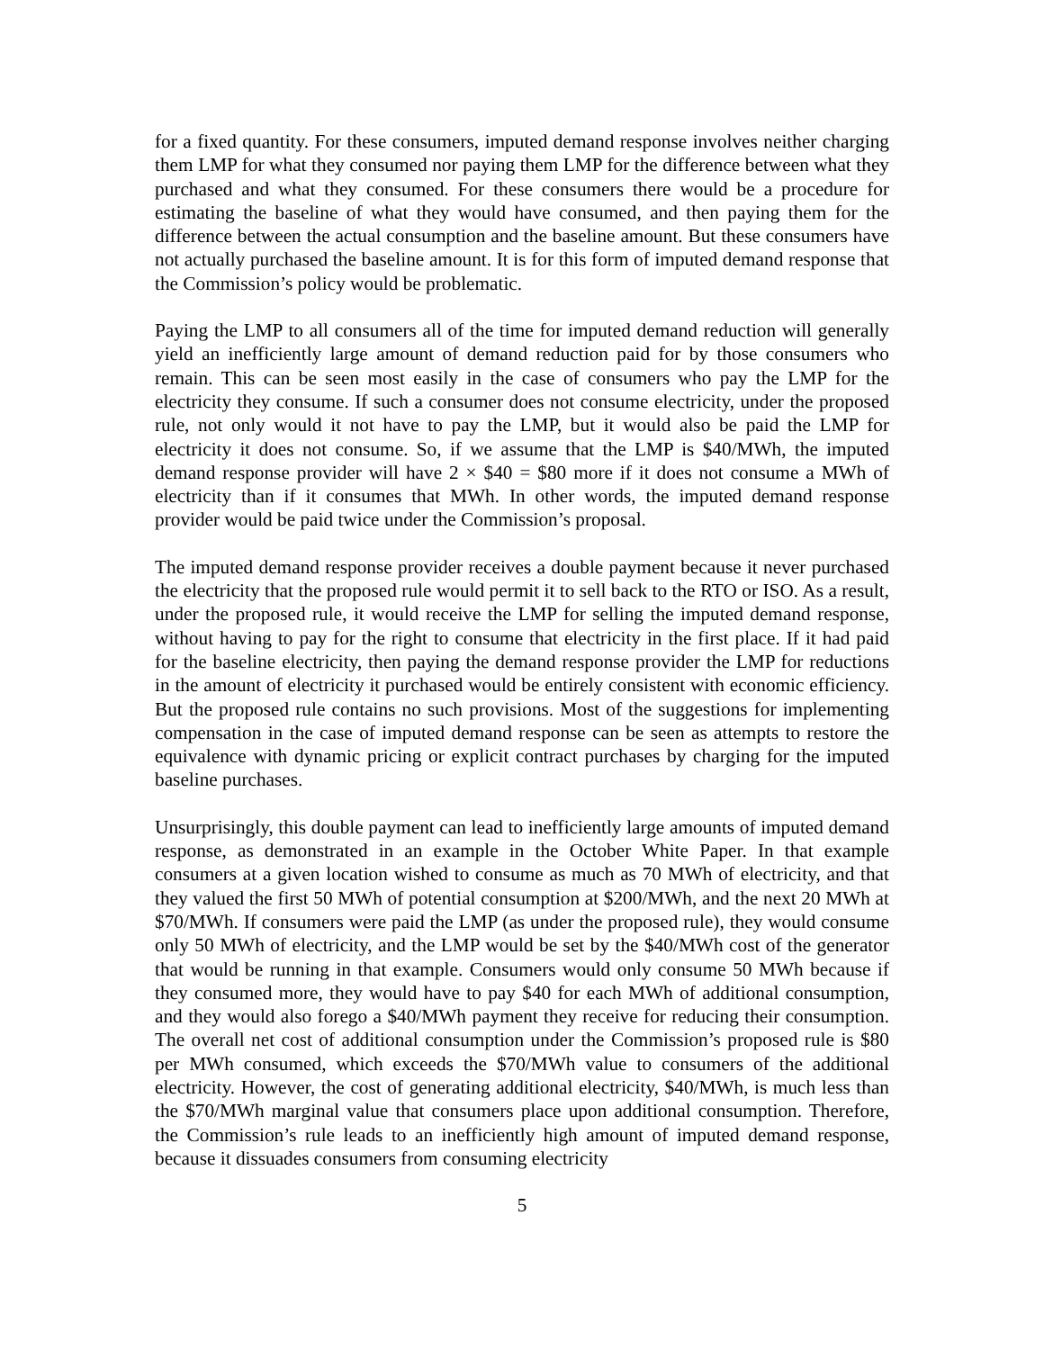for a fixed quantity. For these consumers, imputed demand response involves neither charging them LMP for what they consumed nor paying them LMP for the difference between what they purchased and what they consumed. For these consumers there would be a procedure for estimating the baseline of what they would have consumed, and then paying them for the difference between the actual consumption and the baseline amount. But these consumers have not actually purchased the baseline amount. It is for this form of imputed demand response that the Commission’s policy would be problematic.
Paying the LMP to all consumers all of the time for imputed demand reduction will generally yield an inefficiently large amount of demand reduction paid for by those consumers who remain. This can be seen most easily in the case of consumers who pay the LMP for the electricity they consume. If such a consumer does not consume electricity, under the proposed rule, not only would it not have to pay the LMP, but it would also be paid the LMP for electricity it does not consume. So, if we assume that the LMP is $40/MWh, the imputed demand response provider will have 2 × $40 = $80 more if it does not consume a MWh of electricity than if it consumes that MWh. In other words, the imputed demand response provider would be paid twice under the Commission’s proposal.
The imputed demand response provider receives a double payment because it never purchased the electricity that the proposed rule would permit it to sell back to the RTO or ISO. As a result, under the proposed rule, it would receive the LMP for selling the imputed demand response, without having to pay for the right to consume that electricity in the first place. If it had paid for the baseline electricity, then paying the demand response provider the LMP for reductions in the amount of electricity it purchased would be entirely consistent with economic efficiency. But the proposed rule contains no such provisions. Most of the suggestions for implementing compensation in the case of imputed demand response can be seen as attempts to restore the equivalence with dynamic pricing or explicit contract purchases by charging for the imputed baseline purchases.
Unsurprisingly, this double payment can lead to inefficiently large amounts of imputed demand response, as demonstrated in an example in the October White Paper. In that example consumers at a given location wished to consume as much as 70 MWh of electricity, and that they valued the first 50 MWh of potential consumption at $200/MWh, and the next 20 MWh at $70/MWh. If consumers were paid the LMP (as under the proposed rule), they would consume only 50 MWh of electricity, and the LMP would be set by the $40/MWh cost of the generator that would be running in that example. Consumers would only consume 50 MWh because if they consumed more, they would have to pay $40 for each MWh of additional consumption, and they would also forego a $40/MWh payment they receive for reducing their consumption. The overall net cost of additional consumption under the Commission’s proposed rule is $80 per MWh consumed, which exceeds the $70/MWh value to consumers of the additional electricity. However, the cost of generating additional electricity, $40/MWh, is much less than the $70/MWh marginal value that consumers place upon additional consumption. Therefore, the Commission’s rule leads to an inefficiently high amount of imputed demand response, because it dissuades consumers from consuming electricity
5